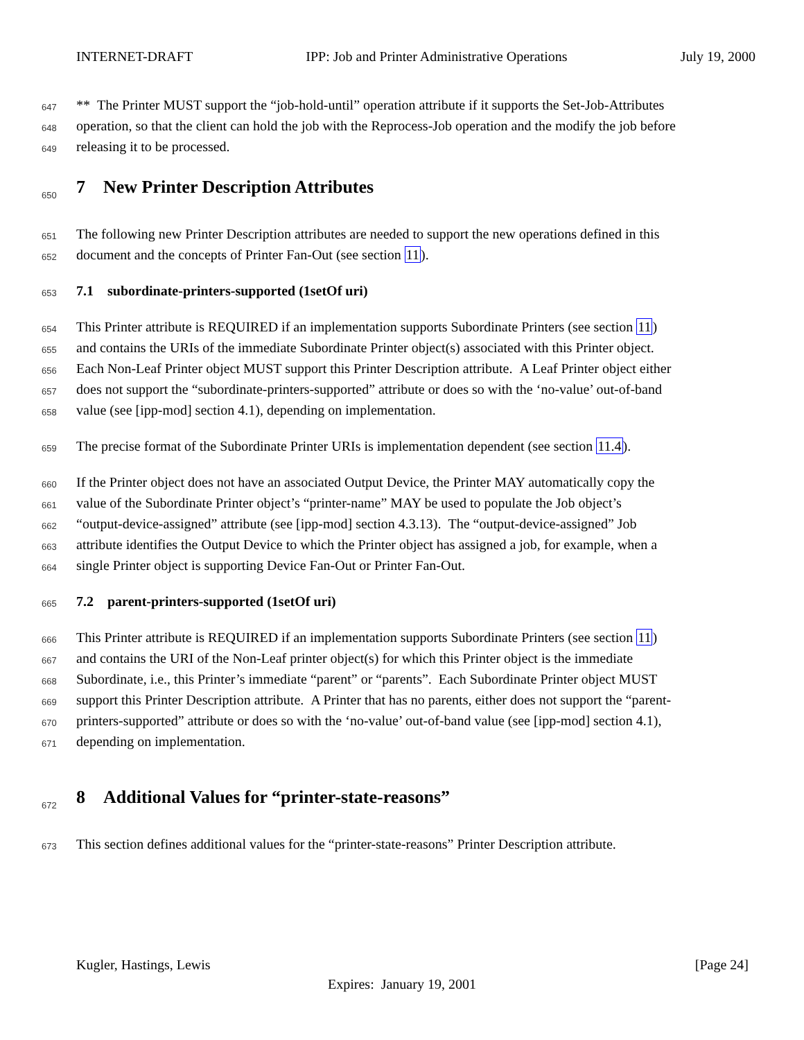INTERNET-DRAFT IPP: Job and Printer Administrative Operations July 19, 2000
647 ** The Printer MUST support the “job-hold-until” operation attribute if it supports the Set-Job-Attributes
648 operation, so that the client can hold the job with the Reprocess-Job operation and the modify the job before
649 releasing it to be processed.
650 7 New Printer Description Attributes
651 The following new Printer Description attributes are needed to support the new operations defined in this
652 document and the concepts of Printer Fan-Out (see section 11).
653 7.1 subordinate-printers-supported (1setOf uri)
654 This Printer attribute is REQUIRED if an implementation supports Subordinate Printers (see section 11)
655 and contains the URIs of the immediate Subordinate Printer object(s) associated with this Printer object.
656 Each Non-Leaf Printer object MUST support this Printer Description attribute. A Leaf Printer object either
657 does not support the “subordinate-printers-supported” attribute or does so with the ‘no-value’ out-of-band
658 value (see [ipp-mod] section 4.1), depending on implementation.
659 The precise format of the Subordinate Printer URIs is implementation dependent (see section 11.4).
660 If the Printer object does not have an associated Output Device, the Printer MAY automatically copy the
661 value of the Subordinate Printer object’s “printer-name” MAY be used to populate the Job object’s
662 “output-device-assigned” attribute (see [ipp-mod] section 4.3.13). The “output-device-assigned” Job
663 attribute identifies the Output Device to which the Printer object has assigned a job, for example, when a
664 single Printer object is supporting Device Fan-Out or Printer Fan-Out.
665 7.2 parent-printers-supported (1setOf uri)
666 This Printer attribute is REQUIRED if an implementation supports Subordinate Printers (see section 11)
667 and contains the URI of the Non-Leaf printer object(s) for which this Printer object is the immediate
668 Subordinate, i.e., this Printer’s immediate “parent” or “parents”. Each Subordinate Printer object MUST
669 support this Printer Description attribute. A Printer that has no parents, either does not support the “parent-
670 printers-supported” attribute or does so with the ‘no-value’ out-of-band value (see [ipp-mod] section 4.1),
671 depending on implementation.
672 8 Additional Values for “printer-state-reasons”
673 This section defines additional values for the “printer-state-reasons” Printer Description attribute.
Kugler, Hastings, Lewis [Page 24]
Expires: January 19, 2001